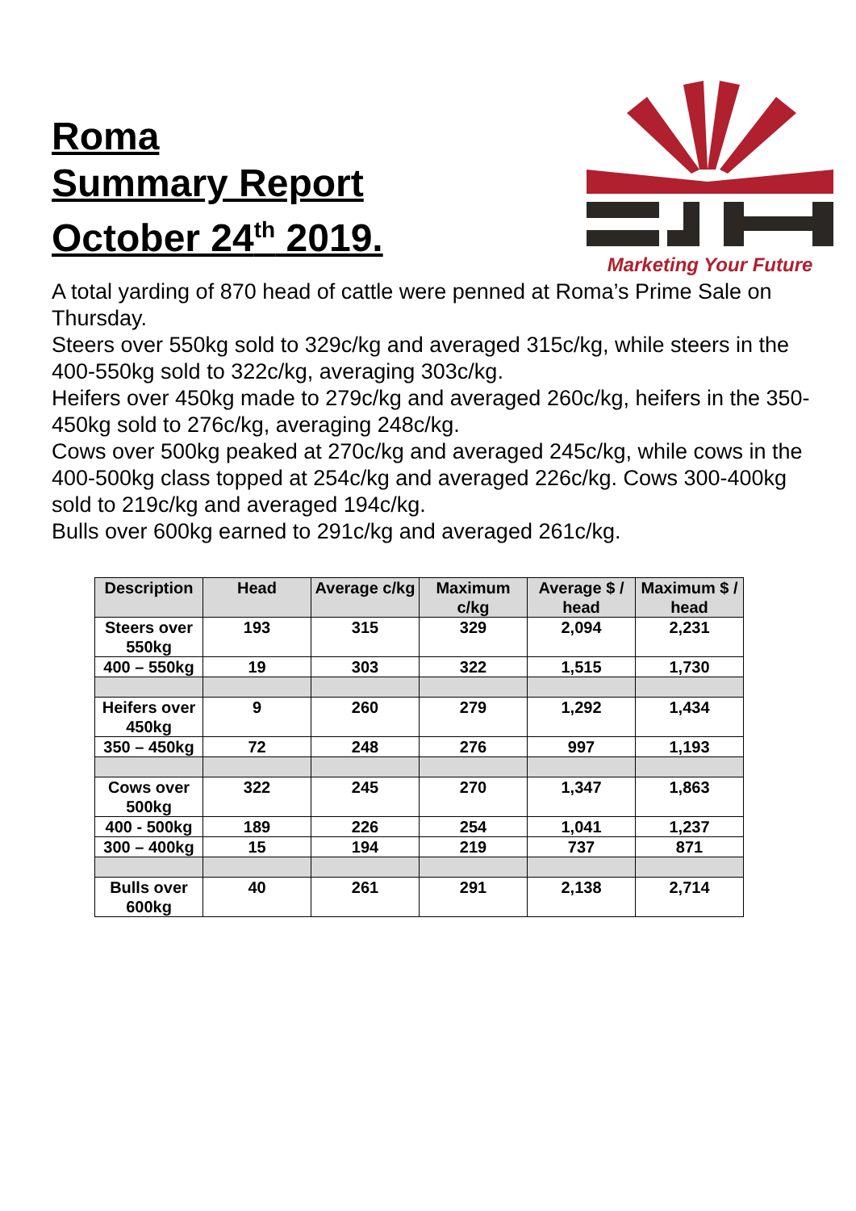Roma
Summary Report
October 24<sup>th</sup> 2019.
Marketing Your Future
A total yarding of 870 head of cattle were penned at Roma’s Prime Sale on Thursday.
Steers over 550kg sold to 329c/kg and averaged 315c/kg, while steers in the 400-550kg sold to 322c/kg, averaging 303c/kg.
Heifers over 450kg made to 279c/kg and averaged 260c/kg, heifers in the 350-450kg sold to 276c/kg, averaging 248c/kg.
Cows over 500kg peaked at 270c/kg and averaged 245c/kg, while cows in the 400-500kg class topped at 254c/kg and averaged 226c/kg. Cows 300-400kg sold to 219c/kg and averaged 194c/kg.
Bulls over 600kg earned to 291c/kg and averaged 261c/kg.
| Description | Head | Average c/kg | Maximum c/kg | Average $ / head | Maximum $ / head |
| --- | --- | --- | --- | --- | --- |
| Steers over 550kg | 193 | 315 | 329 | 2,094 | 2,231 |
| 400 – 550kg | 19 | 303 | 322 | 1,515 | 1,730 |
| Heifers over 450kg | 9 | 260 | 279 | 1,292 | 1,434 |
| 350 – 450kg | 72 | 248 | 276 | 997 | 1,193 |
| Cows over 500kg | 322 | 245 | 270 | 1,347 | 1,863 |
| 400 - 500kg | 189 | 226 | 254 | 1,041 | 1,237 |
| 300 – 400kg | 15 | 194 | 219 | 737 | 871 |
| Bulls over 600kg | 40 | 261 | 291 | 2,138 | 2,714 |